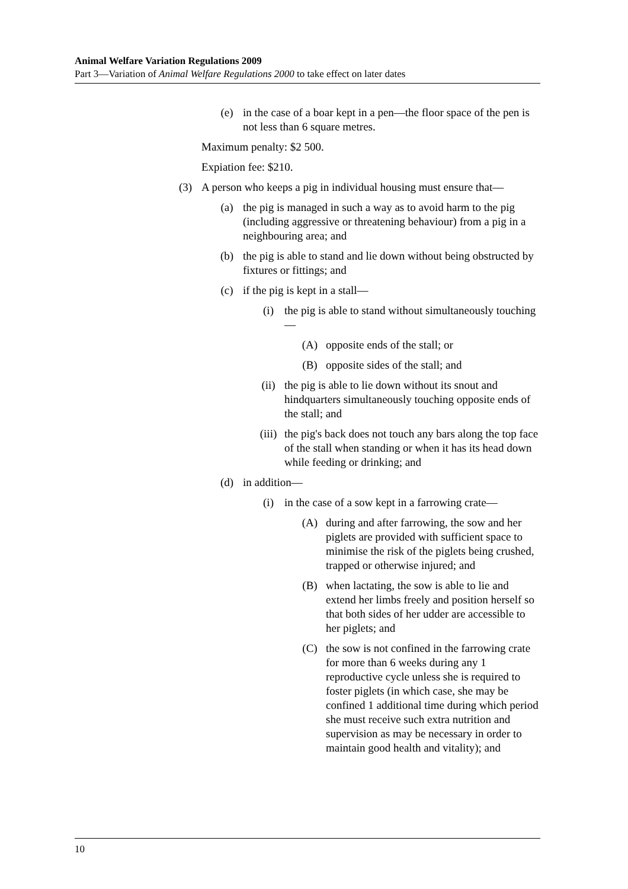Animal Welfare Variation Regulations 2009
Part 3—Variation of Animal Welfare Regulations 2000 to take effect on later dates
(e) in the case of a boar kept in a pen—the floor space of the pen is not less than 6 square metres.
Maximum penalty: $2 500.
Expiation fee: $210.
(3) A person who keeps a pig in individual housing must ensure that—
(a) the pig is managed in such a way as to avoid harm to the pig (including aggressive or threatening behaviour) from a pig in a neighbouring area; and
(b) the pig is able to stand and lie down without being obstructed by fixtures or fittings; and
(c) if the pig is kept in a stall—
(i) the pig is able to stand without simultaneously touching—
(A) opposite ends of the stall; or
(B) opposite sides of the stall; and
(ii) the pig is able to lie down without its snout and hindquarters simultaneously touching opposite ends of the stall; and
(iii) the pig's back does not touch any bars along the top face of the stall when standing or when it has its head down while feeding or drinking; and
(d) in addition—
(i) in the case of a sow kept in a farrowing crate—
(A) during and after farrowing, the sow and her piglets are provided with sufficient space to minimise the risk of the piglets being crushed, trapped or otherwise injured; and
(B) when lactating, the sow is able to lie and extend her limbs freely and position herself so that both sides of her udder are accessible to her piglets; and
(C) the sow is not confined in the farrowing crate for more than 6 weeks during any 1 reproductive cycle unless she is required to foster piglets (in which case, she may be confined 1 additional time during which period she must receive such extra nutrition and supervision as may be necessary in order to maintain good health and vitality); and
10